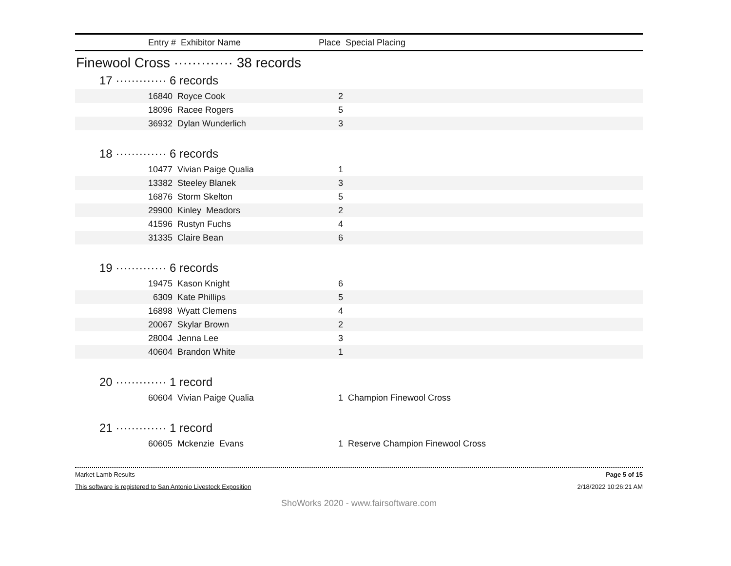Entry # Exhibitor Name Place Special Placing
Finewool Cross ············· 38 records
17 ············· 6 records
| 16840 | Royce Cook | 2 | |
| 18096 | Racee Rogers | 5 | |
| 36932 | Dylan Wunderlich | 3 | |
18 ············· 6 records
| 10477 | Vivian Paige Qualia | 1 | |
| 13382 | Steeley Blanek | 3 | |
| 16876 | Storm Skelton | 5 | |
| 29900 | Kinley Meadors | 2 | |
| 41596 | Rustyn Fuchs | 4 | |
| 31335 | Claire Bean | 6 | |
19 ············· 6 records
| 19475 | Kason Knight | 6 | |
| 6309 | Kate Phillips | 5 | |
| 16898 | Wyatt Clemens | 4 | |
| 20067 | Skylar Brown | 2 | |
| 28004 | Jenna Lee | 3 | |
| 40604 | Brandon White | 1 | |
20 ············· 1 record
| 60604 | Vivian Paige Qualia | 1 | Champion Finewool Cross |
21 ············· 1 record
| 60605 | Mckenzie Evans | 1 | Reserve Champion Finewool Cross |
Market Lamb Results Page 5 of 15
This software is registered to San Antonio Livestock Exposition 2/18/2022 10:26:21 AM
ShoWorks 2020 - www.fairsoftware.com